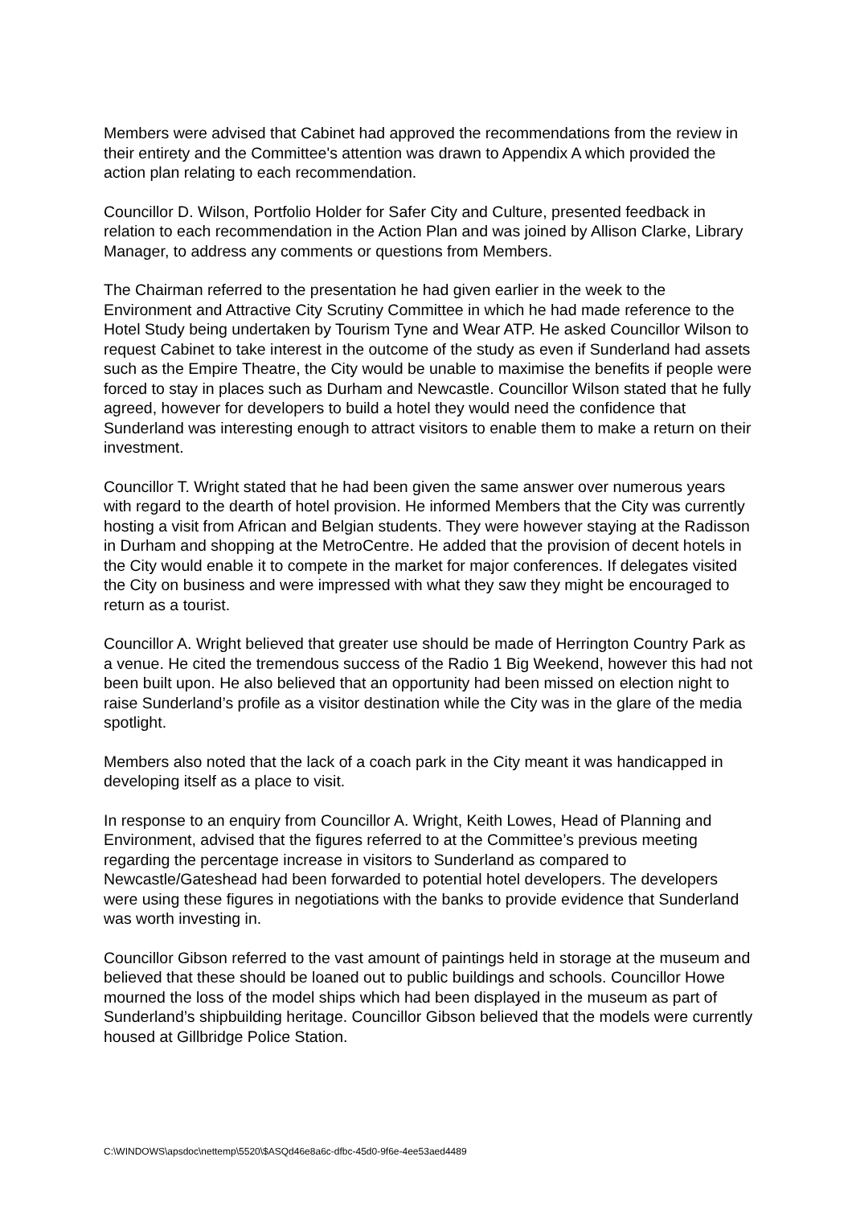Members were advised that Cabinet had approved the recommendations from the review in their entirety and the Committee's attention was drawn to Appendix A which provided the action plan relating to each recommendation.
Councillor D. Wilson, Portfolio Holder for Safer City and Culture, presented feedback in relation to each recommendation in the Action Plan and was joined by Allison Clarke, Library Manager, to address any comments or questions from Members.
The Chairman referred to the presentation he had given earlier in the week to the Environment and Attractive City Scrutiny Committee in which he had made reference to the Hotel Study being undertaken by Tourism Tyne and Wear ATP. He asked Councillor Wilson to request Cabinet to take interest in the outcome of the study as even if Sunderland had assets such as the Empire Theatre, the City would be unable to maximise the benefits if people were forced to stay in places such as Durham and Newcastle. Councillor Wilson stated that he fully agreed, however for developers to build a hotel they would need the confidence that Sunderland was interesting enough to attract visitors to enable them to make a return on their investment.
Councillor T. Wright stated that he had been given the same answer over numerous years with regard to the dearth of hotel provision. He informed Members that the City was currently hosting a visit from African and Belgian students. They were however staying at the Radisson in Durham and shopping at the MetroCentre. He added that the provision of decent hotels in the City would enable it to compete in the market for major conferences. If delegates visited the City on business and were impressed with what they saw they might be encouraged to return as a tourist.
Councillor A. Wright believed that greater use should be made of Herrington Country Park as a venue. He cited the tremendous success of the Radio 1 Big Weekend, however this had not been built upon. He also believed that an opportunity had been missed on election night to raise Sunderland’s profile as a visitor destination while the City was in the glare of the media spotlight.
Members also noted that the lack of a coach park in the City meant it was handicapped in developing itself as a place to visit.
In response to an enquiry from Councillor A. Wright, Keith Lowes, Head of Planning and Environment, advised that the figures referred to at the Committee’s previous meeting regarding the percentage increase in visitors to Sunderland as compared to Newcastle/Gateshead had been forwarded to potential hotel developers. The developers were using these figures in negotiations with the banks to provide evidence that Sunderland was worth investing in.
Councillor Gibson referred to the vast amount of paintings held in storage at the museum and believed that these should be loaned out to public buildings and schools. Councillor Howe mourned the loss of the model ships which had been displayed in the museum as part of Sunderland’s shipbuilding heritage. Councillor Gibson believed that the models were currently housed at Gillbridge Police Station.
C:\WINDOWS\apsdoc\nettemp\5520\$ASQd46e8a6c-dfbc-45d0-9f6e-4ee53aed4489